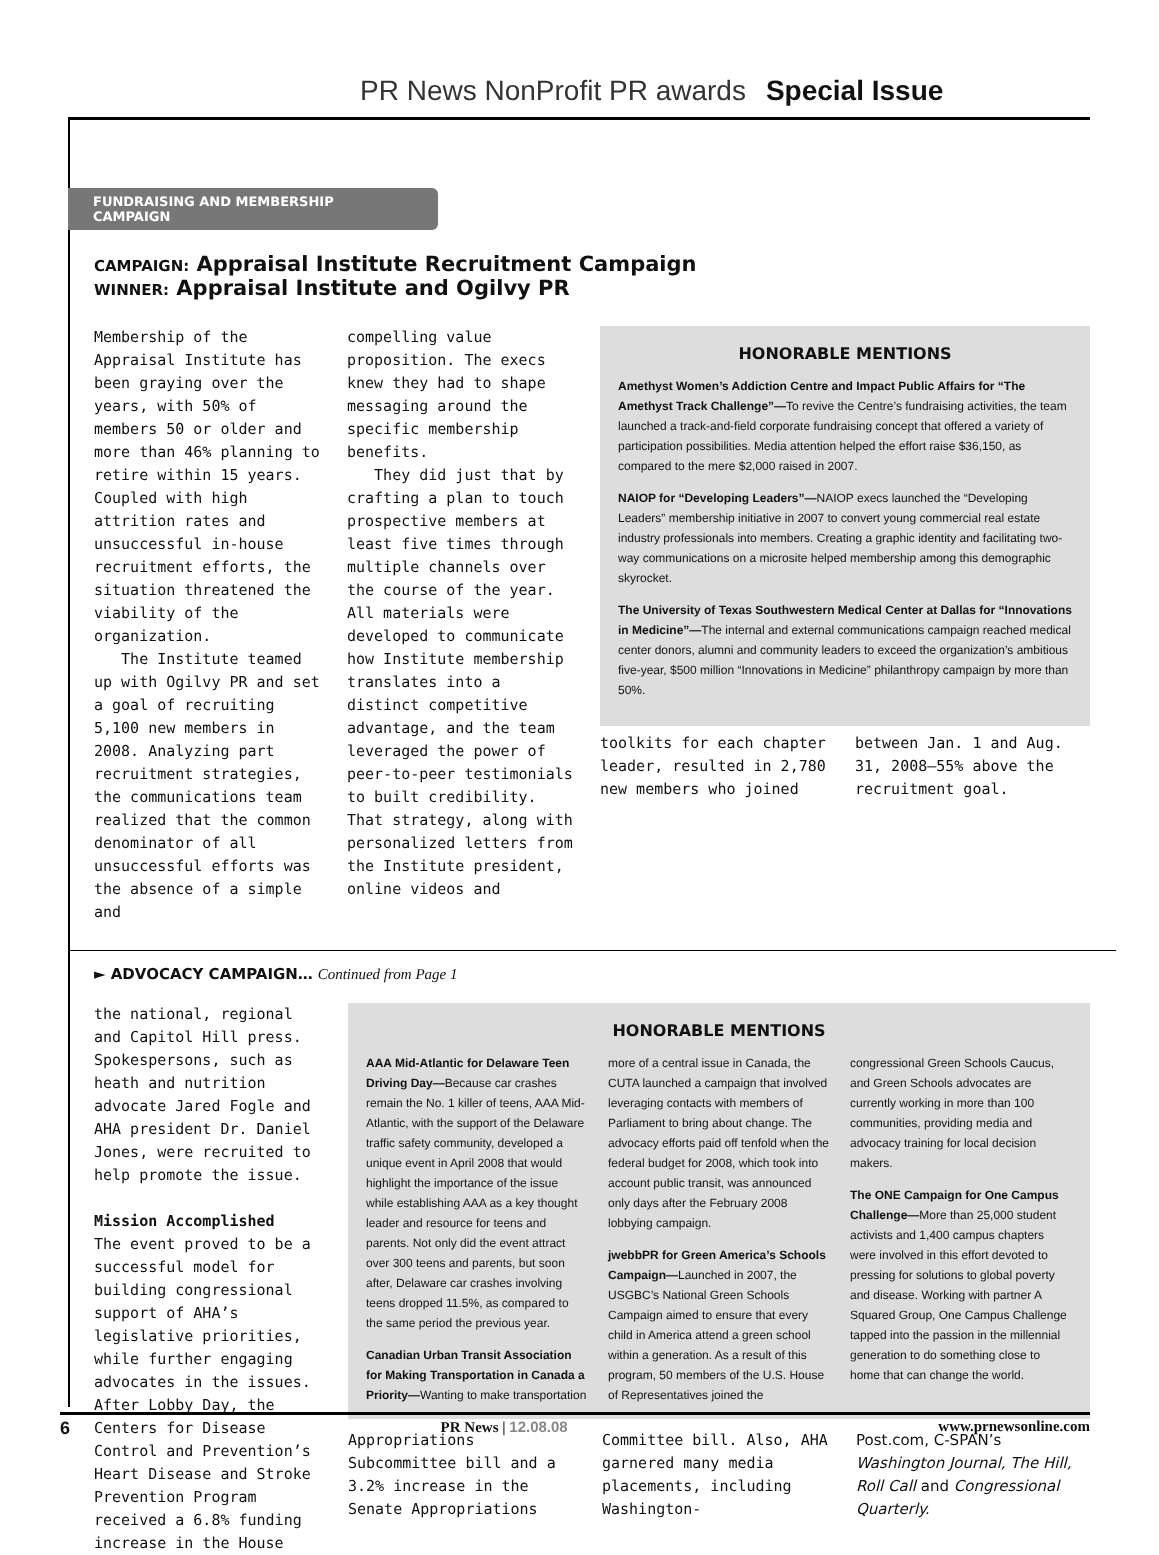PR News NonProfit PR awards Special Issue
FUNDRAISING AND MEMBERSHIP CAMPAIGN
CAMPAIGN: Appraisal Institute Recruitment Campaign
WINNER: Appraisal Institute and Ogilvy PR
Membership of the Appraisal Institute has been graying over the years, with 50% of members 50 or older and more than 46% planning to retire within 15 years. Coupled with high attrition rates and unsuccessful in-house recruitment efforts, the situation threatened the viability of the organization.
The Institute teamed up with Ogilvy PR and set a goal of recruiting 5,100 new members in 2008. Analyzing part recruitment strategies, the communications team realized that the common denominator of all unsuccessful efforts was the absence of a simple and
compelling value proposition. The execs knew they had to shape messaging around the specific membership benefits.
They did just that by crafting a plan to touch prospective members at least five times through multiple channels over the course of the year. All materials were developed to communicate how Institute membership translates into a distinct competitive advantage, and the team leveraged the power of peer-to-peer testimonials to built credibility. That strategy, along with personalized letters from the Institute president, online videos and
HONORABLE MENTIONS
Amethyst Women’s Addiction Centre and Impact Public Affairs for “The Amethyst Track Challenge”—To revive the Centre’s fundraising activities, the team launched a track-and-field corporate fundraising concept that offered a variety of participation possibilities. Media attention helped the effort raise $36,150, as compared to the mere $2,000 raised in 2007.
NAIOP for “Developing Leaders”—NAIOP execs launched the “Developing Leaders” membership initiative in 2007 to convert young commercial real estate industry professionals into members. Creating a graphic identity and facilitating two-way communications on a microsite helped membership among this demographic skyrocket.
The University of Texas Southwestern Medical Center at Dallas for “Innovations in Medicine”—The internal and external communications campaign reached medical center donors, alumni and community leaders to exceed the organization’s ambitious five-year, $500 million “Innovations in Medicine” philanthropy campaign by more than 50%.
toolkits for each chapter leader, resulted in 2,780 new members who joined
between Jan. 1 and Aug. 31, 2008—55% above the recruitment goal.
► ADVOCACY CAMPAIGN… Continued from Page 1
the national, regional and Capitol Hill press. Spokespersons, such as heath and nutrition advocate Jared Fogle and AHA president Dr. Daniel Jones, were recruited to help promote the issue.
Mission Accomplished
The event proved to be a successful model for building congressional support of AHA’s legislative priorities, while further engaging advocates in the issues. After Lobby Day, the Centers for Disease Control and Prevention’s Heart Disease and Stroke Prevention Program received a 6.8% funding increase in the House
HONORABLE MENTIONS
AAA Mid-Atlantic for Delaware Teen Driving Day—Because car crashes remain the No. 1 killer of teens, AAA Mid-Atlantic, with the support of the Delaware traffic safety community, developed a unique event in April 2008 that would highlight the importance of the issue while establishing AAA as a key thought leader and resource for teens and parents. Not only did the event attract over 300 teens and parents, but soon after, Delaware car crashes involving teens dropped 11.5%, as compared to the same period the previous year.
Canadian Urban Transit Association for Making Transportation in Canada a Priority—Wanting to make transportation more of a central issue in Canada, the CUTA launched a campaign that involved leveraging contacts with members of Parliament to bring about change. The advocacy efforts paid off tenfold when the federal budget for 2008, which took into account public transit, was announced only days after the February 2008 lobbying campaign.
jwebbPR for Green America’s Schools Campaign—Launched in 2007, the USGBC’s National Green Schools Campaign aimed to ensure that every child in America attend a green school within a generation. As a result of this program, 50 members of the U.S. House of Representatives joined the congressional Green Schools Caucus, and Green Schools advocates are currently working in more than 100 communities, providing media and advocacy training for local decision makers.
The ONE Campaign for One Campus Challenge—More than 25,000 student activists and 1,400 campus chapters were involved in this effort devoted to pressing for solutions to global poverty and disease. Working with partner A Squared Group, One Campus Challenge tapped into the passion in the millennial generation to do something close to home that can change the world.
Appropriations Subcommittee bill and a 3.2% increase in the Senate Appropriations
Committee bill. Also, AHA garnered many media placements, including Washington-
Post.com, C-SPAN’s Washington Journal, The Hill, Roll Call and Congressional Quarterly.
6 PR News | 12.08.08 www.prnewsonline.com